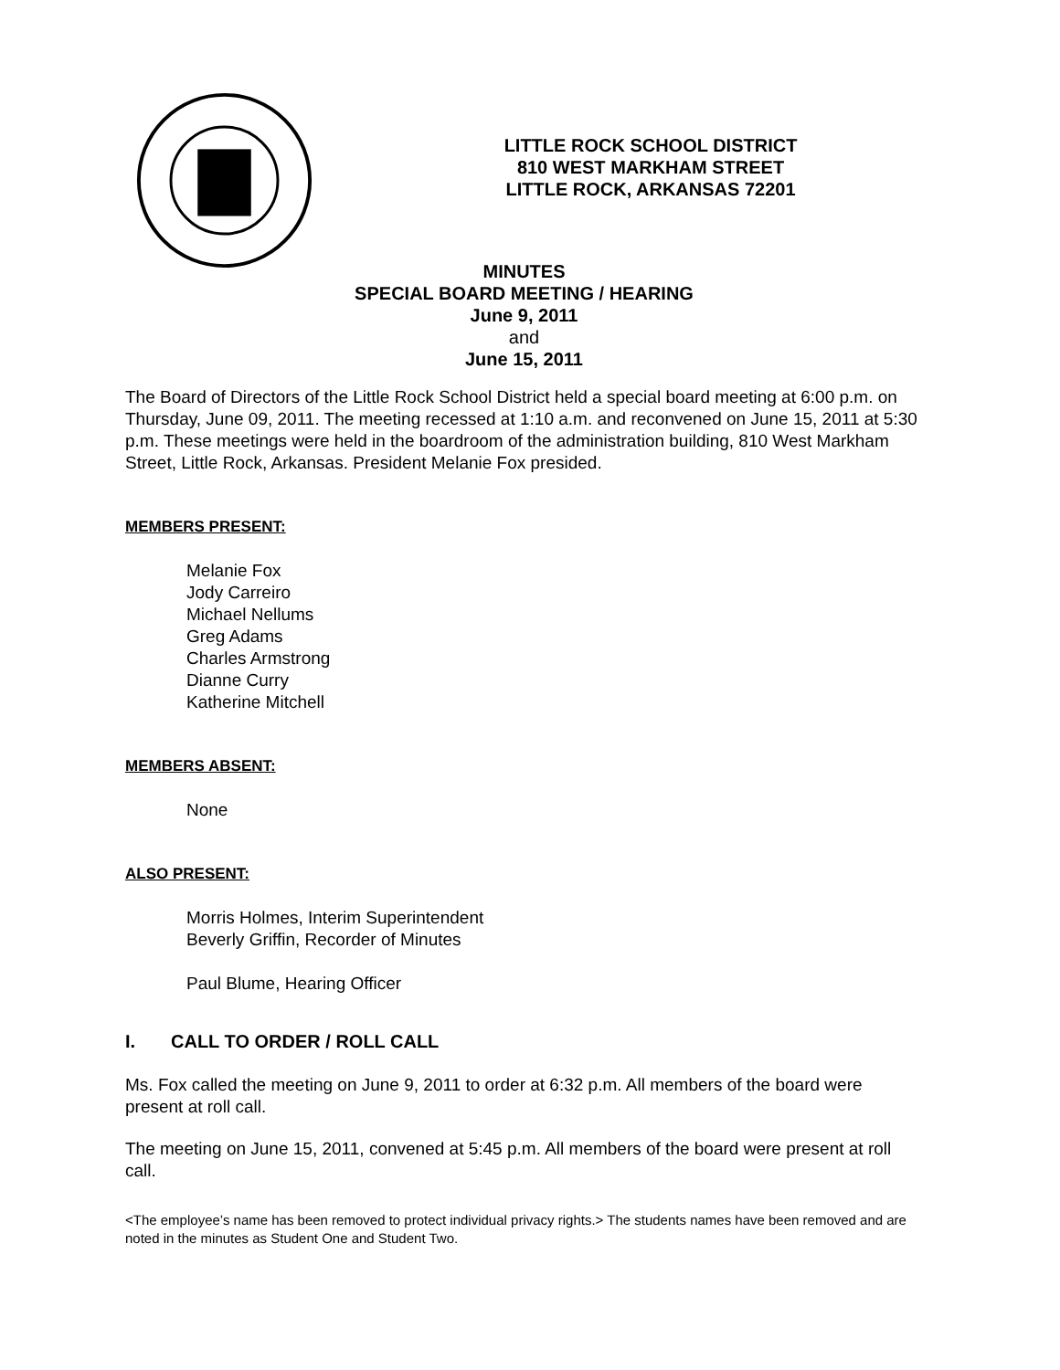LITTLE ROCK SCHOOL DISTRICT
810 WEST MARKHAM STREET
LITTLE ROCK, ARKANSAS 72201
MINUTES
SPECIAL BOARD MEETING / HEARING
June 9, 2011
and
June 15, 2011
The Board of Directors of the Little Rock School District held a special board meeting at 6:00 p.m. on Thursday, June 09, 2011. The meeting recessed at 1:10 a.m. and reconvened on June 15, 2011 at 5:30 p.m. These meetings were held in the boardroom of the administration building, 810 West Markham Street, Little Rock, Arkansas. President Melanie Fox presided.
MEMBERS PRESENT:
Melanie Fox
Jody Carreiro
Michael Nellums
Greg Adams
Charles Armstrong
Dianne Curry
Katherine Mitchell
MEMBERS ABSENT:
None
ALSO PRESENT:
Morris Holmes, Interim Superintendent
Beverly Griffin, Recorder of Minutes
Paul Blume, Hearing Officer
I. CALL TO ORDER / ROLL CALL
Ms. Fox called the meeting on June 9, 2011 to order at 6:32 p.m. All members of the board were present at roll call.
The meeting on June 15, 2011, convened at 5:45 p.m. All members of the board were present at roll call.
<The employee’s name has been removed to protect individual privacy rights.> The students names have been removed and are noted in the minutes as Student One and Student Two.